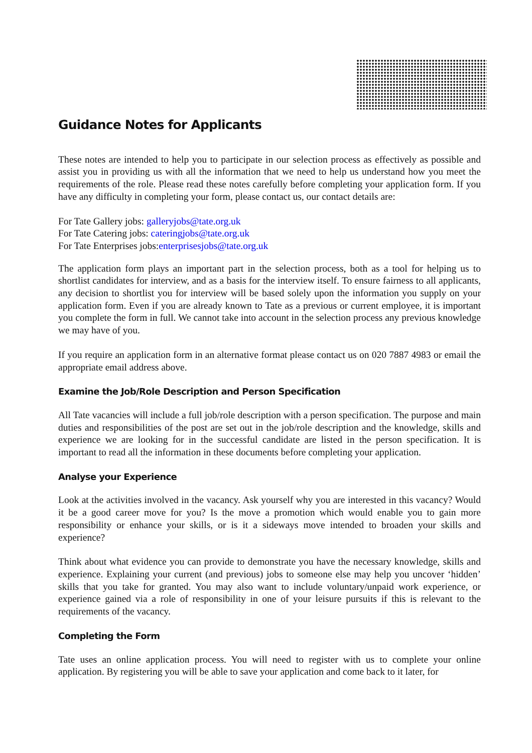Guidance Notes for Applicants
These notes are intended to help you to participate in our selection process as effectively as possible and assist you in providing us with all the information that we need to help us understand how you meet the requirements of the role. Please read these notes carefully before completing your application form. If you have any difficulty in completing your form, please contact us, our contact details are:
For Tate Gallery jobs: galleryjobs@tate.org.uk
For Tate Catering jobs: cateringjobs@tate.org.uk
For Tate Enterprises jobs:enterprisesjobs@tate.org.uk
The application form plays an important part in the selection process, both as a tool for helping us to shortlist candidates for interview, and as a basis for the interview itself. To ensure fairness to all applicants, any decision to shortlist you for interview will be based solely upon the information you supply on your application form. Even if you are already known to Tate as a previous or current employee, it is important you complete the form in full. We cannot take into account in the selection process any previous knowledge we may have of you.
If you require an application form in an alternative format please contact us on 020 7887 4983 or email the appropriate email address above.
Examine the Job/Role Description and Person Specification
All Tate vacancies will include a full job/role description with a person specification. The purpose and main duties and responsibilities of the post are set out in the job/role description and the knowledge, skills and experience we are looking for in the successful candidate are listed in the person specification. It is important to read all the information in these documents before completing your application.
Analyse your Experience
Look at the activities involved in the vacancy. Ask yourself why you are interested in this vacancy? Would it be a good career move for you? Is the move a promotion which would enable you to gain more responsibility or enhance your skills, or is it a sideways move intended to broaden your skills and experience?
Think about what evidence you can provide to demonstrate you have the necessary knowledge, skills and experience. Explaining your current (and previous) jobs to someone else may help you uncover ‘hidden’ skills that you take for granted. You may also want to include voluntary/unpaid work experience, or experience gained via a role of responsibility in one of your leisure pursuits if this is relevant to the requirements of the vacancy.
Completing the Form
Tate uses an online application process. You will need to register with us to complete your online application. By registering you will be able to save your application and come back to it later, for